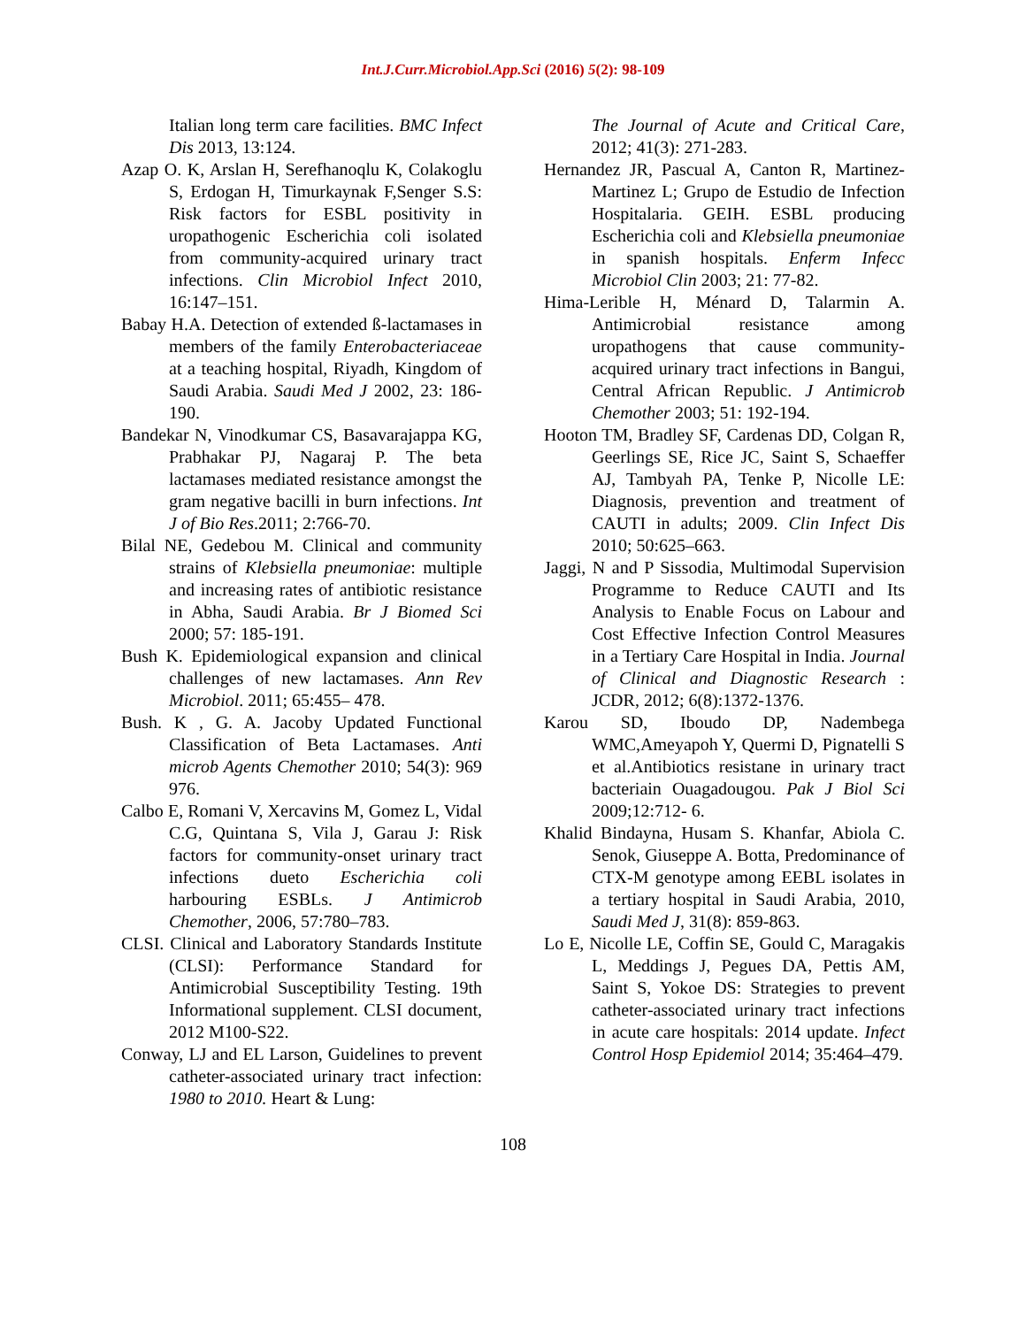Int.J.Curr.Microbiol.App.Sci (2016) 5(2): 98-109
Italian long term care facilities. BMC Infect Dis 2013, 13:124.
Azap O. K, Arslan H, Serefhanoqlu K, Colakoglu S, Erdogan H, Timurkaynak F,Senger S.S: Risk factors for ESBL positivity in uropathogenic Escherichia coli isolated from community-acquired urinary tract infections. Clin Microbiol Infect 2010, 16:147–151.
Babay H.A. Detection of extended ß-lactamases in members of the family Enterobacteriaceae at a teaching hospital, Riyadh, Kingdom of Saudi Arabia. Saudi Med J 2002, 23: 186-190.
Bandekar N, Vinodkumar CS, Basavarajappa KG, Prabhakar PJ, Nagaraj P. The beta lactamases mediated resistance amongst the gram negative bacilli in burn infections. Int J of Bio Res.2011; 2:766-70.
Bilal NE, Gedebou M. Clinical and community strains of Klebsiella pneumoniae: multiple and increasing rates of antibiotic resistance in Abha, Saudi Arabia. Br J Biomed Sci 2000; 57: 185-191.
Bush K. Epidemiological expansion and clinical challenges of new lactamases. Ann Rev Microbiol. 2011; 65:455– 478.
Bush. K , G. A. Jacoby Updated Functional Classification of Beta Lactamases. Anti microb Agents Chemother 2010; 54(3): 969 976.
Calbo E, Romani V, Xercavins M, Gomez L, Vidal C.G, Quintana S, Vila J, Garau J: Risk factors for community-onset urinary tract infections dueto Escherichia coli harbouring ESBLs. J Antimicrob Chemother, 2006, 57:780–783.
CLSI. Clinical and Laboratory Standards Institute (CLSI): Performance Standard for Antimicrobial Susceptibility Testing. 19th Informational supplement. CLSI document, 2012 M100-S22.
Conway, LJ and EL Larson, Guidelines to prevent catheter-associated urinary tract infection: 1980 to 2010. Heart & Lung:
The Journal of Acute and Critical Care, 2012; 41(3): 271-283.
Hernandez JR, Pascual A, Canton R, Martinez-Martinez L; Grupo de Estudio de Infection Hospitalaria. GEIH. ESBL producing Escherichia coli and Klebsiella pneumoniae in spanish hospitals. Enferm Infecc Microbiol Clin 2003; 21: 77-82.
Hima-Lerible H, Ménard D, Talarmin A. Antimicrobial resistance among uropathogens that cause community-acquired urinary tract infections in Bangui, Central African Republic. J Antimicrob Chemother 2003; 51: 192-194.
Hooton TM, Bradley SF, Cardenas DD, Colgan R, Geerlings SE, Rice JC, Saint S, Schaeffer AJ, Tambyah PA, Tenke P, Nicolle LE: Diagnosis, prevention and treatment of CAUTI in adults; 2009. Clin Infect Dis 2010; 50:625–663.
Jaggi, N and P Sissodia, Multimodal Supervision Programme to Reduce CAUTI and Its Analysis to Enable Focus on Labour and Cost Effective Infection Control Measures in a Tertiary Care Hospital in India. Journal of Clinical and Diagnostic Research : JCDR, 2012; 6(8):1372-1376.
Karou SD, Iboudo DP, Nadembega WMC,Ameyapoh Y, Quermi D, Pignatelli S et al.Antibiotics resistane in urinary tract bacteriain Ouagadougou. Pak J Biol Sci 2009;12:712- 6.
Khalid Bindayna, Husam S. Khanfar, Abiola C. Senok, Giuseppe A. Botta, Predominance of CTX-M genotype among EEBL isolates in a tertiary hospital in Saudi Arabia, 2010, Saudi Med J, 31(8): 859-863.
Lo E, Nicolle LE, Coffin SE, Gould C, Maragakis L, Meddings J, Pegues DA, Pettis AM, Saint S, Yokoe DS: Strategies to prevent catheter-associated urinary tract infections in acute care hospitals: 2014 update. Infect Control Hosp Epidemiol 2014; 35:464–479.
108